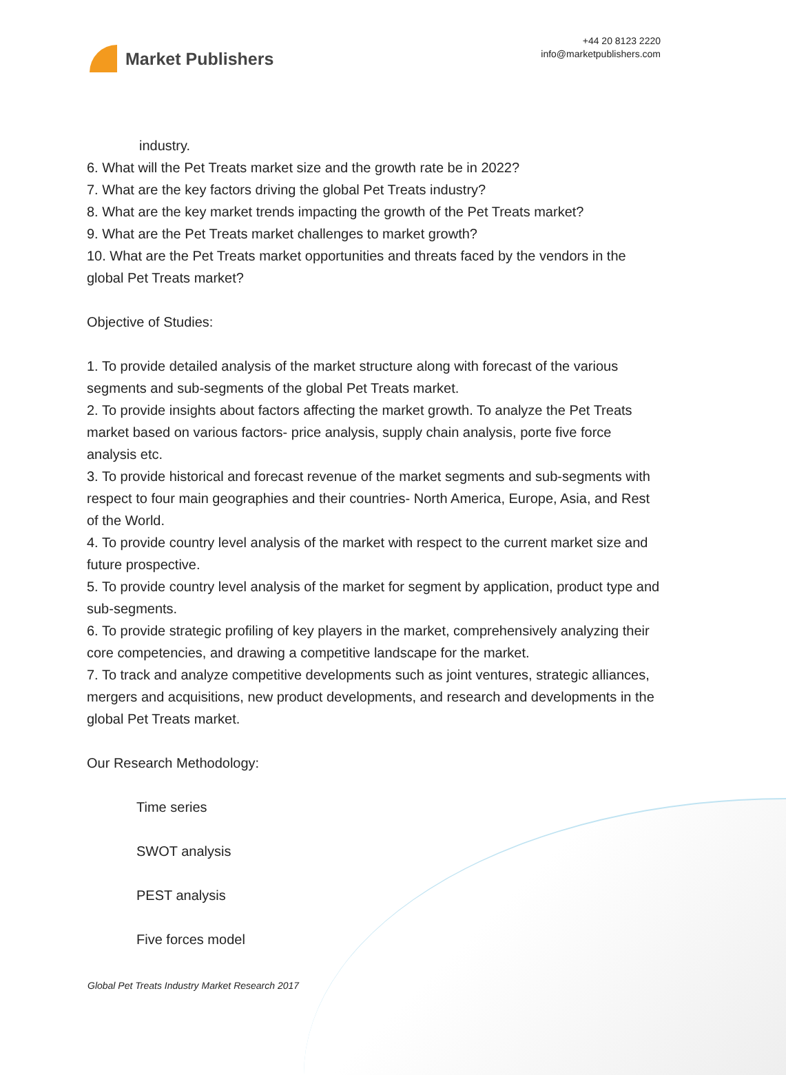Market Publishers
+44 20 8123 2220
info@marketpublishers.com
industry.
6. What will the Pet Treats market size and the growth rate be in 2022?
7. What are the key factors driving the global Pet Treats industry?
8. What are the key market trends impacting the growth of the Pet Treats market?
9. What are the Pet Treats market challenges to market growth?
10. What are the Pet Treats market opportunities and threats faced by the vendors in the global Pet Treats market?
Objective of Studies:
1. To provide detailed analysis of the market structure along with forecast of the various segments and sub-segments of the global Pet Treats market.
2. To provide insights about factors affecting the market growth. To analyze the Pet Treats market based on various factors- price analysis, supply chain analysis, porte five force analysis etc.
3. To provide historical and forecast revenue of the market segments and sub-segments with respect to four main geographies and their countries- North America, Europe, Asia, and Rest of the World.
4. To provide country level analysis of the market with respect to the current market size and future prospective.
5. To provide country level analysis of the market for segment by application, product type and sub-segments.
6. To provide strategic profiling of key players in the market, comprehensively analyzing their core competencies, and drawing a competitive landscape for the market.
7. To track and analyze competitive developments such as joint ventures, strategic alliances, mergers and acquisitions, new product developments, and research and developments in the global Pet Treats market.
Our Research Methodology:
Time series
SWOT analysis
PEST analysis
Five forces model
Global Pet Treats Industry Market Research 2017